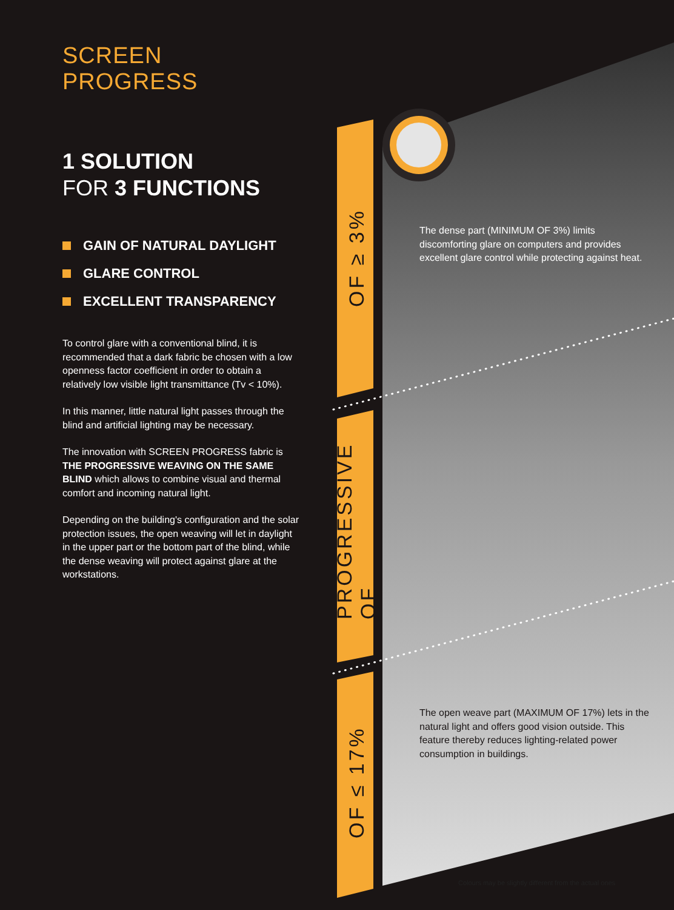SCREEN PROGRESS
1 SOLUTION
FOR 3 FUNCTIONS
GAIN OF NATURAL DAYLIGHT
GLARE CONTROL
EXCELLENT TRANSPARENCY
To control glare with a conventional blind, it is recommended that a dark fabric be chosen with a low openness factor coefficient in order to obtain a relatively low visible light transmittance (Tv < 10%).
In this manner, little natural light passes through the blind and artificial lighting may be necessary.
The innovation with SCREEN PROGRESS fabric is THE PROGRESSIVE WEAVING ON THE SAME BLIND which allows to combine visual and thermal comfort and incoming natural light.
Depending on the building's configuration and the solar protection issues, the open weaving will let in daylight in the upper part or the bottom part of the blind, while the dense weaving will protect against glare at the workstations.
OF ≥ 3%
PROGRESSIVE OF
OF ≤ 17%
The dense part (MINIMUM OF 3%) limits discomforting glare on computers and provides excellent glare control while protecting against heat.
The open weave part (MAXIMUM OF 17%) lets in the natural light and offers good vision outside. This feature thereby reduces lighting-related power consumption in buildings.
Colours may be slightly different from the actual ones